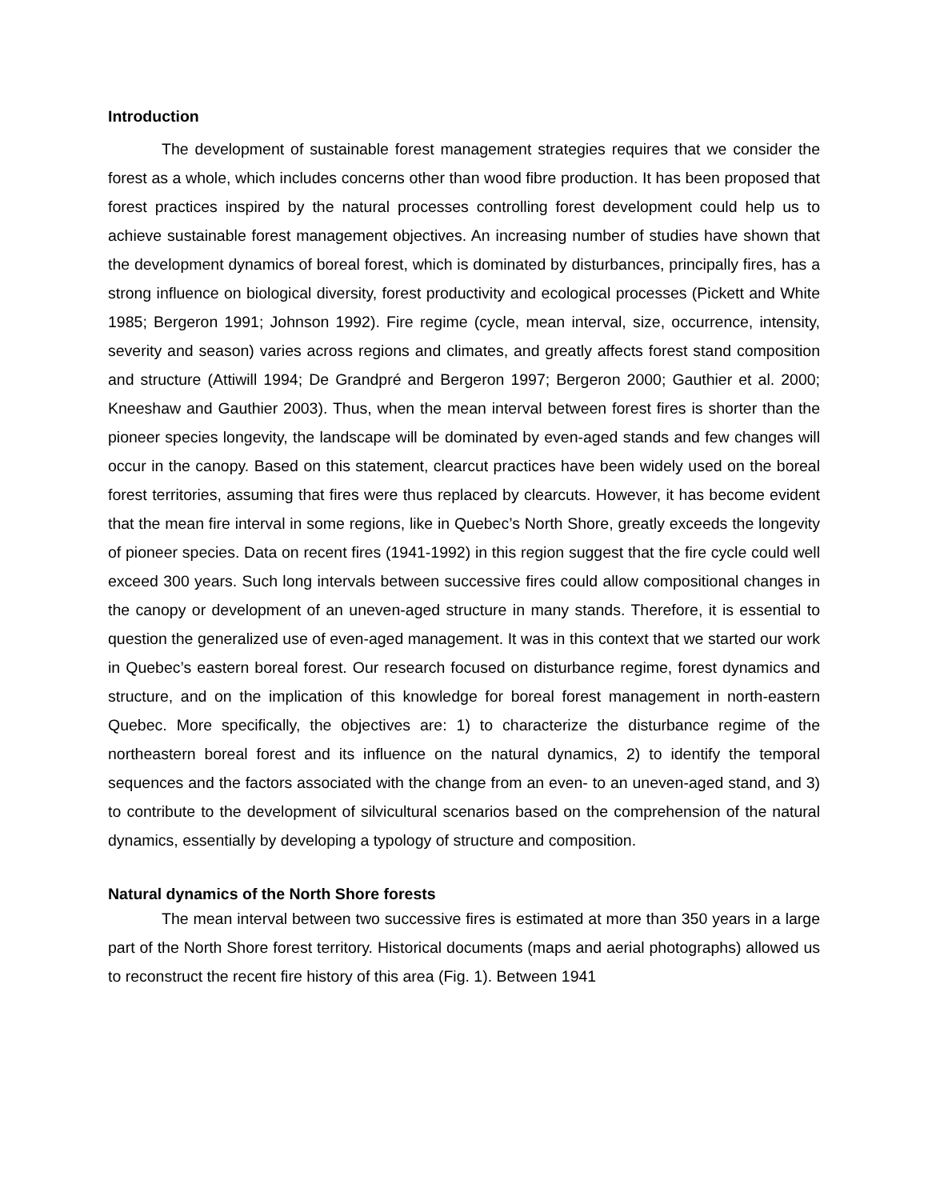Introduction
The development of sustainable forest management strategies requires that we consider the forest as a whole, which includes concerns other than wood fibre production. It has been proposed that forest practices inspired by the natural processes controlling forest development could help us to achieve sustainable forest management objectives. An increasing number of studies have shown that the development dynamics of boreal forest, which is dominated by disturbances, principally fires, has a strong influence on biological diversity, forest productivity and ecological processes (Pickett and White 1985; Bergeron 1991; Johnson 1992). Fire regime (cycle, mean interval, size, occurrence, intensity, severity and season) varies across regions and climates, and greatly affects forest stand composition and structure (Attiwill 1994; De Grandpré and Bergeron 1997; Bergeron 2000; Gauthier et al. 2000; Kneeshaw and Gauthier 2003). Thus, when the mean interval between forest fires is shorter than the pioneer species longevity, the landscape will be dominated by even-aged stands and few changes will occur in the canopy. Based on this statement, clearcut practices have been widely used on the boreal forest territories, assuming that fires were thus replaced by clearcuts. However, it has become evident that the mean fire interval in some regions, like in Quebec’s North Shore, greatly exceeds the longevity of pioneer species. Data on recent fires (1941-1992) in this region suggest that the fire cycle could well exceed 300 years. Such long intervals between successive fires could allow compositional changes in the canopy or development of an uneven-aged structure in many stands. Therefore, it is essential to question the generalized use of even-aged management. It was in this context that we started our work in Quebec’s eastern boreal forest. Our research focused on disturbance regime, forest dynamics and structure, and on the implication of this knowledge for boreal forest management in north-eastern Quebec. More specifically, the objectives are: 1) to characterize the disturbance regime of the northeastern boreal forest and its influence on the natural dynamics, 2) to identify the temporal sequences and the factors associated with the change from an even- to an uneven-aged stand, and 3) to contribute to the development of silvicultural scenarios based on the comprehension of the natural dynamics, essentially by developing a typology of structure and composition.
Natural dynamics of the North Shore forests
The mean interval between two successive fires is estimated at more than 350 years in a large part of the North Shore forest territory. Historical documents (maps and aerial photographs) allowed us to reconstruct the recent fire history of this area (Fig. 1). Between 1941